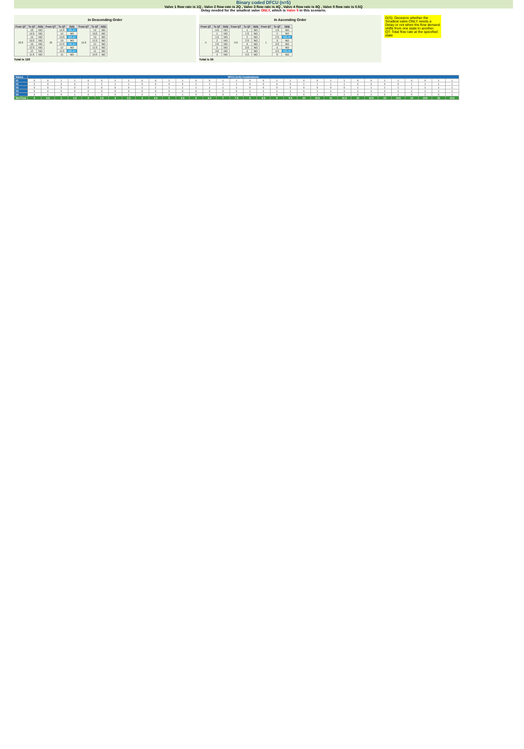Binary coded DFCU (n=5)
Valve 1 flow rate is 1Q , Valve 2 flow rate is 2Q , Valve 3 flow rate is 4Q , Valve 4 flow rate is 8Q , Valve 5 flow rate is 0.5Q
Delay needed for the smallest valve ONLY, which is Valve 5 in this scenario.
In Descending Order
| From QT | To QT | D(S) | From QT | To QT | D(S) | From QT | To QT | D(S) |
| --- | --- | --- | --- | --- | --- | --- | --- | --- |
| 15.5 | 15 | NO | 15 | 14.5 | DELAY | 14.5 | 14 | NO |
| | 14.5 | NO | | 14 | NO | | 13.5 | NO |
| | 14 | NO | | 13.5 | DELAY | | 13 | NO |
| | 13.5 | NO | | 13 | NO | | 12.5 | NO |
| | 13 | NO | | 12.5 | DELAY | | 12 | NO |
| | 12.5 | NO | | 12 | NO | | 11.5 | NO |
| | 12 | NO | | 11.5 | DELAY | | 11 | NO |
| | 11.5 | NO | | 11 | NO | | 10.5 | NO |
Total is 120
In Ascending Order
| From QT | To QT | D(S) | From QT | To QT | D(S) | From QT | To QT | D(S) |
| --- | --- | --- | --- | --- | --- | --- | --- | --- |
| 0 | 0.5 | NO | 0.5 | 1 | NO | 1 | 1.5 | NO |
| | 1 | NO | | 1.5 | NO | | 2 | NO |
| | 1.5 | NO | | 2 | NO | | 2.5 | DELAY |
| | 2 | NO | | 2.5 | NO | | 3 | NO |
| | 2.5 | NO | | 3 | NO | | 3.5 | NO |
| | 3 | NO | | 3.5 | NO | | 4 | NO |
| | 3.5 | NO | | 4 | NO | | 4.5 | DELAY |
| | 4 | NO | | 4.5 | NO | | 5 | NO |
Total is 55
D(S): Decesion whether the Smallest valve ONLY needs a Delay or not when the flow demand shifts from one state to another. QT: Total flow rate at the specified state
| Valves | DFCU (n=5) Combinations | | | | | | | | | | | | | | | | | | | | | | | | | | | | | | | |
| V1 | 0 | 0 | 1 | 1 | 0 | 0 | 1 | 1 | 0 | 0 | 1 | 1 | 0 | 0 | 1 | 1 | 0 | 0 | 1 | 1 | 0 | 0 | 1 | 1 | 0 | 0 | 1 | 1 | 0 | 0 | 1 | 1 |
| V2 | 0 | 0 | 0 | 0 | 1 | 1 | 1 | 1 | 0 | 0 | 0 | 0 | 1 | 1 | 1 | 1 | 0 | 0 | 0 | 0 | 1 | 1 | 1 | 1 | 0 | 0 | 0 | 0 | 1 | 1 | 1 | 1 |
| V3 | 0 | 0 | 0 | 0 | 0 | 0 | 0 | 0 | 1 | 1 | 1 | 1 | 1 | 1 | 1 | 1 | 0 | 0 | 0 | 0 | 0 | 0 | 0 | 0 | 1 | 1 | 1 | 1 | 1 | 1 | 1 | 1 |
| V4 | 0 | 0 | 0 | 0 | 0 | 0 | 0 | 0 | 0 | 0 | 0 | 0 | 0 | 0 | 0 | 0 | 1 | 1 | 1 | 1 | 1 | 1 | 1 | 1 | 1 | 1 | 1 | 1 | 1 | 1 | 1 | 1 |
| V5 | 0 | 1 | 0 | 1 | 0 | 1 | 0 | 1 | 0 | 1 | 0 | 1 | 0 | 1 | 0 | 1 | 0 | 1 | 0 | 1 | 0 | 1 | 0 | 1 | 0 | 1 | 0 | 1 | 0 | 1 | 0 | 1 |
| Net Flow | 0 | 0.5 | 1 | 1.5 | 2 | 2.5 | 3 | 3.5 | 4 | 4.5 | 5 | 5.5 | 6 | 6.5 | 7 | 7.5 | 8 | 8.5 | 9 | 9.5 | 10 | 10.5 | 11 | 11.5 | 12 | 12.5 | 13 | 13.5 | 14 | 14.5 | 15 | 15.5 |